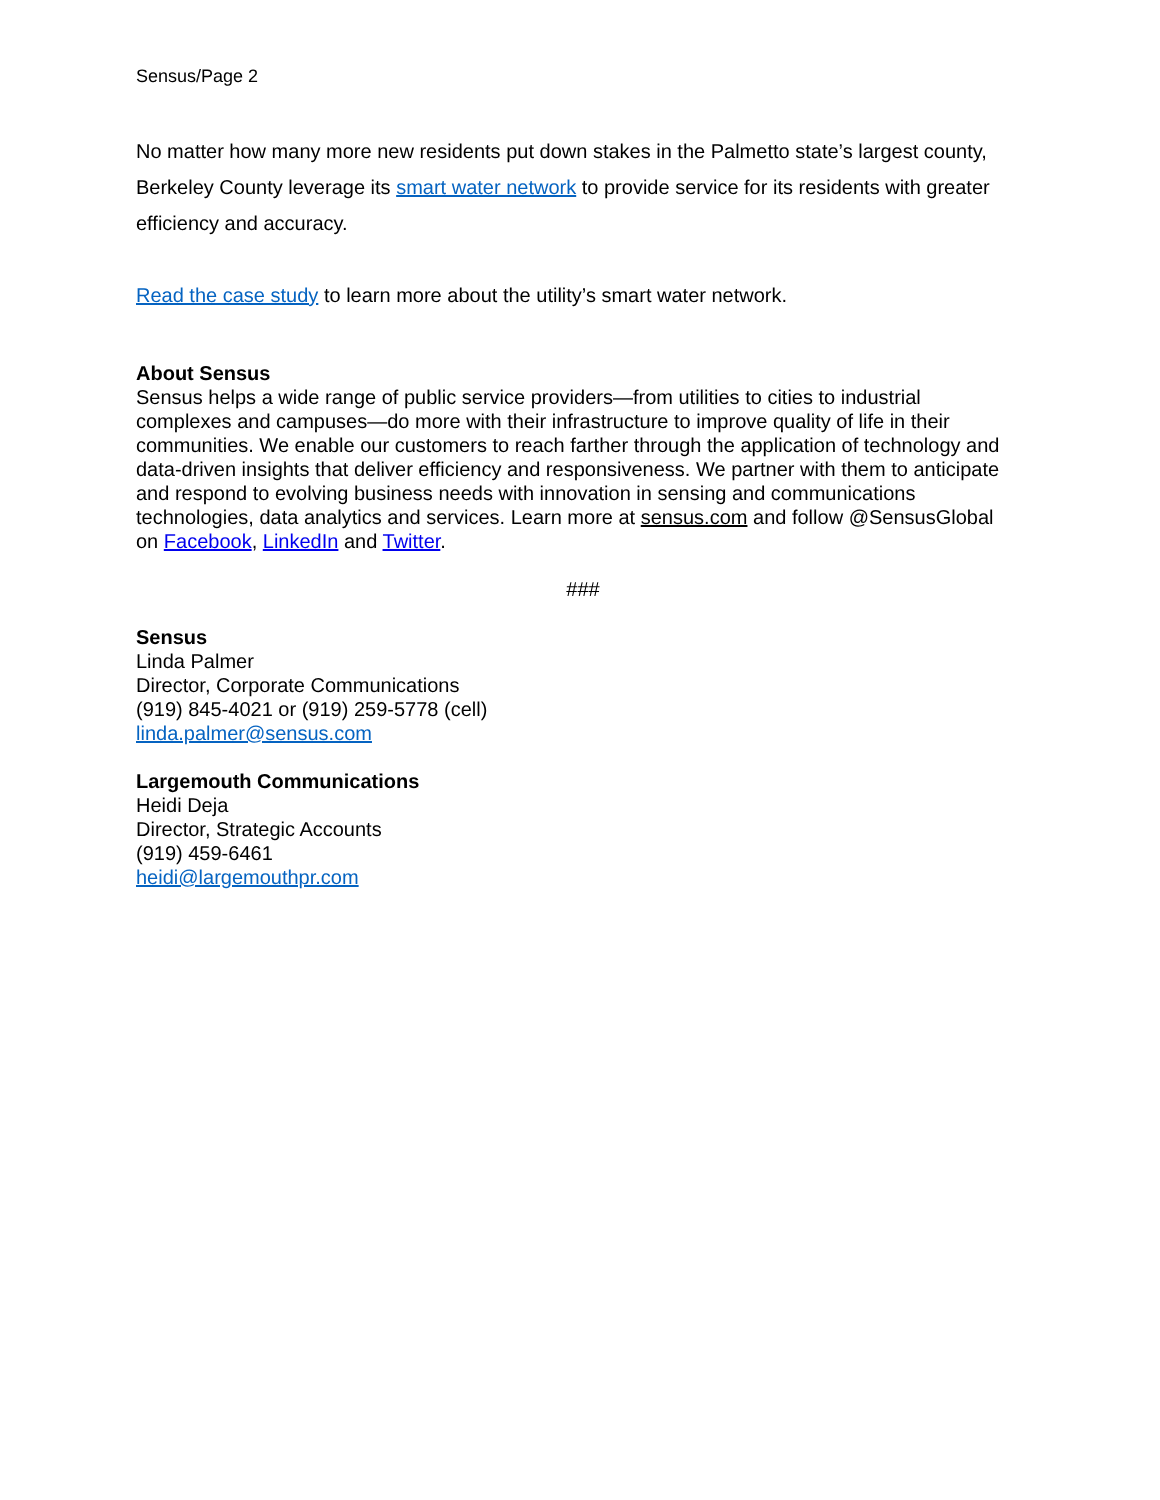Sensus/Page 2
No matter how many more new residents put down stakes in the Palmetto state’s largest county, Berkeley County leverage its smart water network to provide service for its residents with greater efficiency and accuracy.
Read the case study to learn more about the utility’s smart water network.
About Sensus
Sensus helps a wide range of public service providers—from utilities to cities to industrial complexes and campuses—do more with their infrastructure to improve quality of life in their communities. We enable our customers to reach farther through the application of technology and data-driven insights that deliver efficiency and responsiveness. We partner with them to anticipate and respond to evolving business needs with innovation in sensing and communications technologies, data analytics and services. Learn more at sensus.com and follow @SensusGlobal on Facebook, LinkedIn and Twitter.
###
Sensus
Linda Palmer
Director, Corporate Communications
(919) 845-4021 or (919) 259-5778 (cell)
linda.palmer@sensus.com
Largemouth Communications
Heidi Deja
Director, Strategic Accounts
(919) 459-6461
heidi@largemouthpr.com